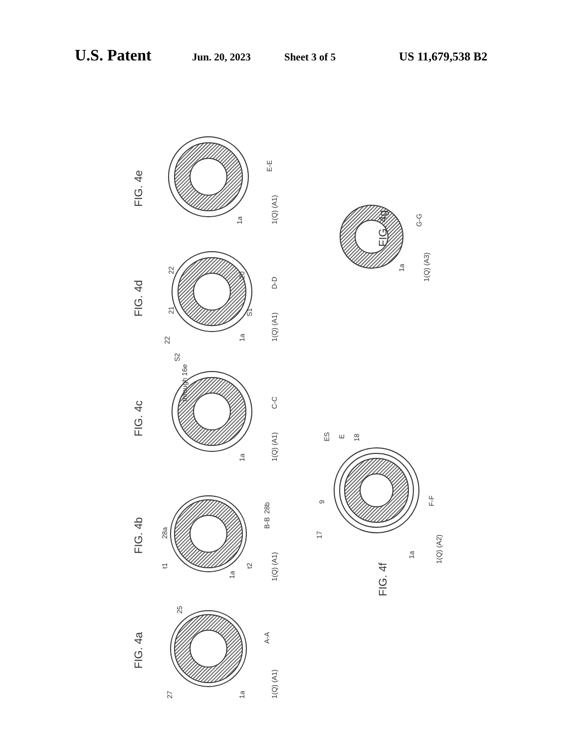U.S. Patent Jun. 20, 2023 Sheet 3 of 5 US 11,679,538 B2
FIG. 4a
FIG. 4b
FIG. 4c
FIG. 4d
FIG. 4e
FIG. 4g
FIG. 4f
1(Q) (A1)
A-A
1(Q) (A1)
B-B
1(Q) (A1)
C-C
1(Q) (A1)
D-D
1(Q) (A1)
E-E
1(Q) (A3)
G-G
1(Q) (A2)
F-F
through 16e
25
27
28a
28b
21
22
22
S2
S1
20
ES
E
18
9
17
t1
t2
1a
1a
1a
1a
1a
1a
1a